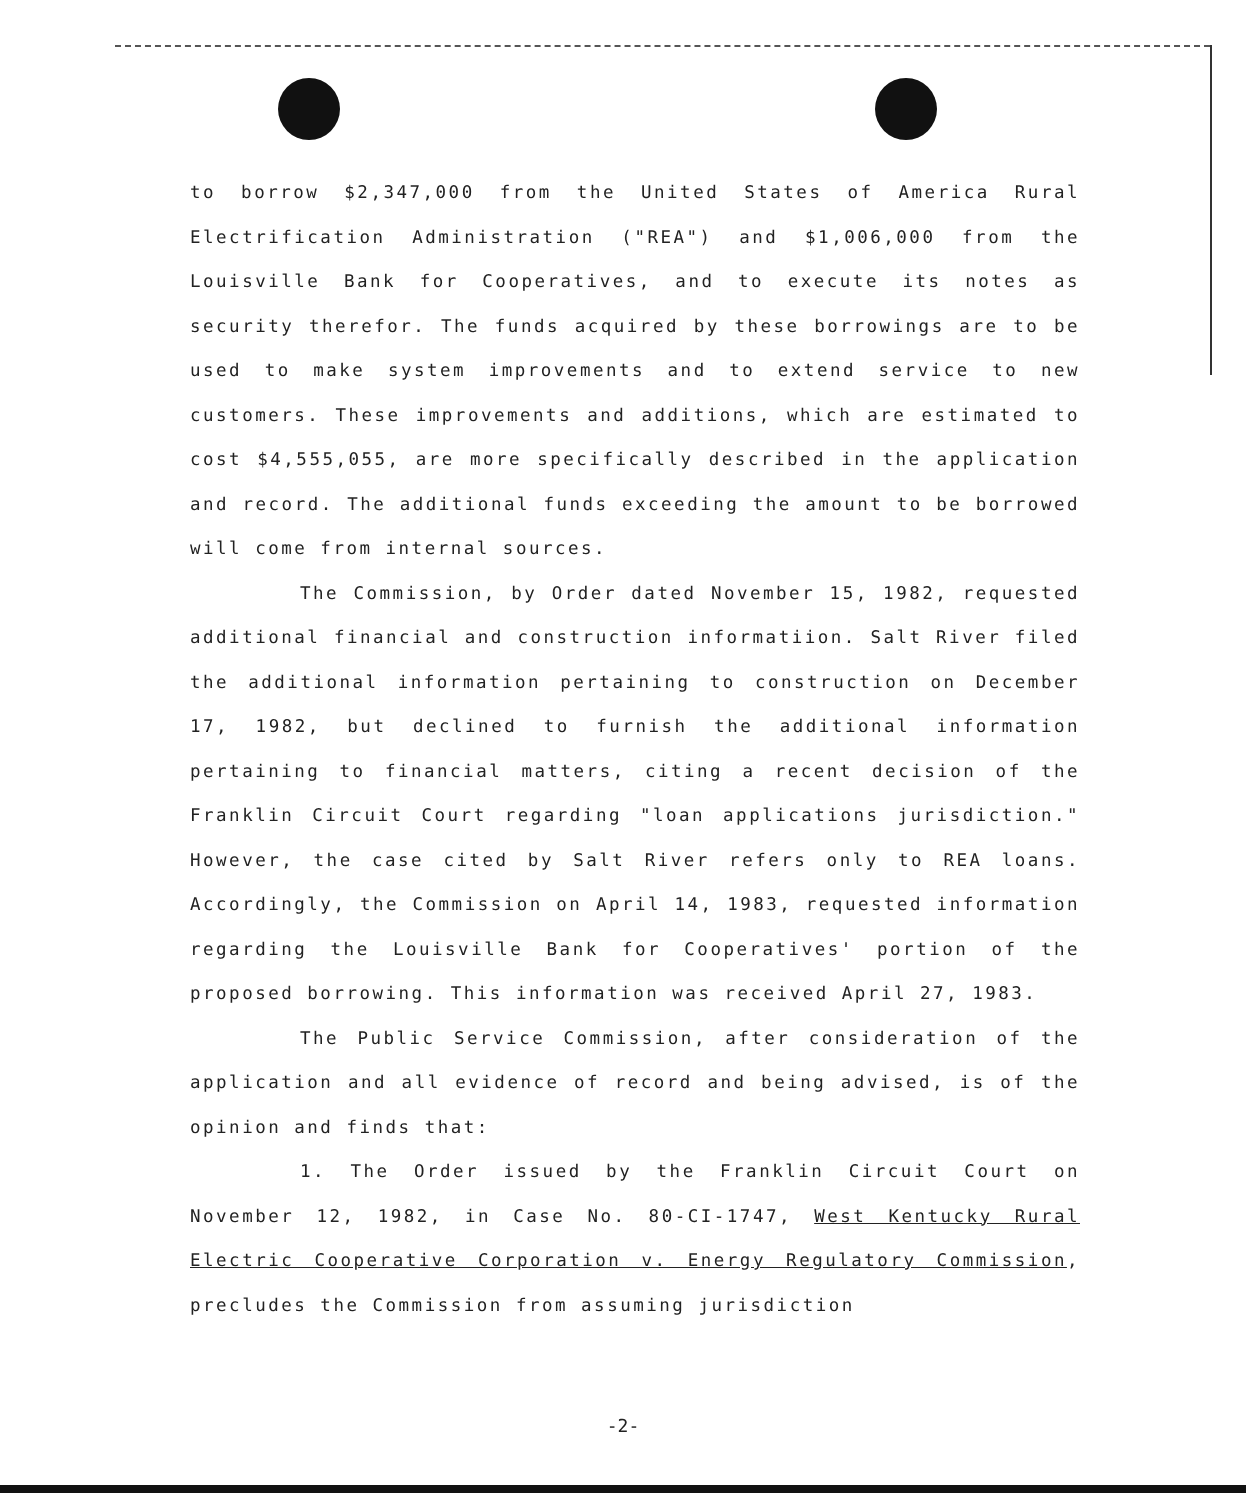to borrow $2,347,000 from the United States of America Rural Electrification Administration ("REA") and $1,006,000 from the Louisville Bank for Cooperatives, and to execute its notes as security therefor. The funds acquired by these borrowings are to be used to make system improvements and to extend service to new customers. These improvements and additions, which are estimated to cost $4,555,055, are more specifically described in the application and record. The additional funds exceeding the amount to be borrowed will come from internal sources.
The Commission, by Order dated November 15, 1982, requested additional financial and construction informatiion. Salt River filed the additional information pertaining to construction on December 17, 1982, but declined to furnish the additional information pertaining to financial matters, citing a recent decision of the Franklin Circuit Court regarding "loan applications jurisdiction." However, the case cited by Salt River refers only to REA loans. Accordingly, the Commission on April 14, 1983, requested information regarding the Louisville Bank for Cooperatives' portion of the proposed borrowing. This information was received April 27, 1983.
The Public Service Commission, after consideration of the application and all evidence of record and being advised, is of the opinion and finds that:
1. The Order issued by the Franklin Circuit Court on November 12, 1982, in Case No. 80-CI-1747, West Kentucky Rural Electric Cooperative Corporation v. Energy Regulatory Commission, precludes the Commission from assuming jurisdiction
-2-